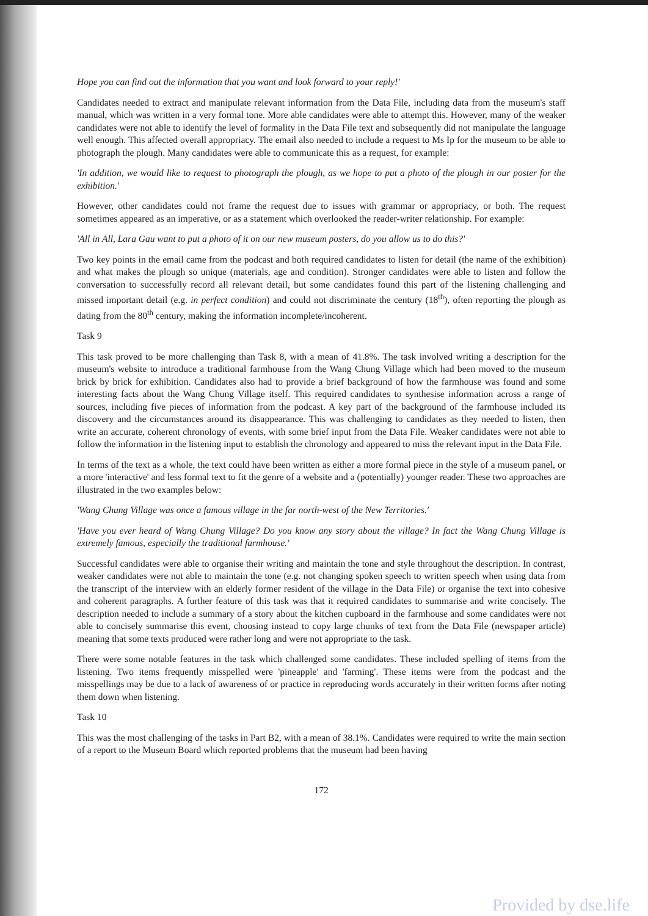Hope you can find out the information that you want and look forward to your reply!'
Candidates needed to extract and manipulate relevant information from the Data File, including data from the museum's staff manual, which was written in a very formal tone. More able candidates were able to attempt this. However, many of the weaker candidates were not able to identify the level of formality in the Data File text and subsequently did not manipulate the language well enough. This affected overall appropriacy. The email also needed to include a request to Ms Ip for the museum to be able to photograph the plough. Many candidates were able to communicate this as a request, for example:
'In addition, we would like to request to photograph the plough, as we hope to put a photo of the plough in our poster for the exhibition.'
However, other candidates could not frame the request due to issues with grammar or appropriacy, or both. The request sometimes appeared as an imperative, or as a statement which overlooked the reader-writer relationship. For example:
'All in All, Lara Gau want to put a photo of it on our new museum posters, do you allow us to do this?'
Two key points in the email came from the podcast and both required candidates to listen for detail (the name of the exhibition) and what makes the plough so unique (materials, age and condition). Stronger candidates were able to listen and follow the conversation to successfully record all relevant detail, but some candidates found this part of the listening challenging and missed important detail (e.g. in perfect condition) and could not discriminate the century (18<sup>th</sup>), often reporting the plough as dating from the 80<sup>th</sup> century, making the information incomplete/incoherent.
Task 9
This task proved to be more challenging than Task 8, with a mean of 41.8%. The task involved writing a description for the museum's website to introduce a traditional farmhouse from the Wang Chung Village which had been moved to the museum brick by brick for exhibition. Candidates also had to provide a brief background of how the farmhouse was found and some interesting facts about the Wang Chung Village itself. This required candidates to synthesise information across a range of sources, including five pieces of information from the podcast. A key part of the background of the farmhouse included its discovery and the circumstances around its disappearance. This was challenging to candidates as they needed to listen, then write an accurate, coherent chronology of events, with some brief input from the Data File. Weaker candidates were not able to follow the information in the listening input to establish the chronology and appeared to miss the relevant input in the Data File.
In terms of the text as a whole, the text could have been written as either a more formal piece in the style of a museum panel, or a more 'interactive' and less formal text to fit the genre of a website and a (potentially) younger reader. These two approaches are illustrated in the two examples below:
'Wang Chung Village was once a famous village in the far north-west of the New Territories.'
'Have you ever heard of Wang Chung Village? Do you know any story about the village? In fact the Wang Chung Village is extremely famous, especially the traditional farmhouse.'
Successful candidates were able to organise their writing and maintain the tone and style throughout the description. In contrast, weaker candidates were not able to maintain the tone (e.g. not changing spoken speech to written speech when using data from the transcript of the interview with an elderly former resident of the village in the Data File) or organise the text into cohesive and coherent paragraphs. A further feature of this task was that it required candidates to summarise and write concisely. The description needed to include a summary of a story about the kitchen cupboard in the farmhouse and some candidates were not able to concisely summarise this event, choosing instead to copy large chunks of text from the Data File (newspaper article) meaning that some texts produced were rather long and were not appropriate to the task.
There were some notable features in the task which challenged some candidates. These included spelling of items from the listening. Two items frequently misspelled were 'pineapple' and 'farming'. These items were from the podcast and the misspellings may be due to a lack of awareness of or practice in reproducing words accurately in their written forms after noting them down when listening.
Task 10
This was the most challenging of the tasks in Part B2, with a mean of 38.1%. Candidates were required to write the main section of a report to the Museum Board which reported problems that the museum had been having
172
Provided by dse.life